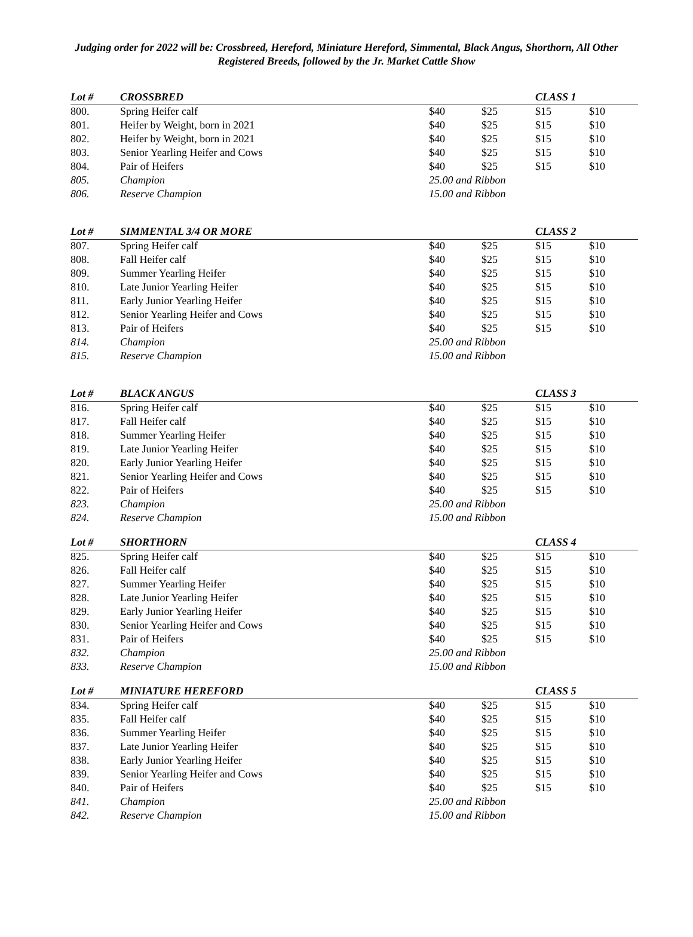Judging order for 2022 will be: Crossbreed, Hereford, Miniature Hereford, Simmental, Black Angus, Shorthorn, All Other Registered Breeds, followed by the Jr. Market Cattle Show
| Lot # | CROSSBRED | | | CLASS 1 | |
| --- | --- | --- | --- | --- | --- |
| 800. | Spring Heifer calf | $40 | $25 | $15 | $10 |
| 801. | Heifer by Weight, born in 2021 | $40 | $25 | $15 | $10 |
| 802. | Heifer by Weight, born in 2021 | $40 | $25 | $15 | $10 |
| 803. | Senior Yearling Heifer and Cows | $40 | $25 | $15 | $10 |
| 804. | Pair of Heifers | $40 | $25 | $15 | $10 |
| 805. | Champion | 25.00 and Ribbon | | | |
| 806. | Reserve Champion | 15.00 and Ribbon | | | |
| Lot # | SIMMENTAL 3/4 OR MORE | | | CLASS 2 | |
| --- | --- | --- | --- | --- | --- |
| 807. | Spring Heifer calf | $40 | $25 | $15 | $10 |
| 808. | Fall Heifer calf | $40 | $25 | $15 | $10 |
| 809. | Summer Yearling Heifer | $40 | $25 | $15 | $10 |
| 810. | Late Junior Yearling Heifer | $40 | $25 | $15 | $10 |
| 811. | Early Junior Yearling Heifer | $40 | $25 | $15 | $10 |
| 812. | Senior Yearling Heifer and Cows | $40 | $25 | $15 | $10 |
| 813. | Pair of Heifers | $40 | $25 | $15 | $10 |
| 814. | Champion | 25.00 and Ribbon | | | |
| 815. | Reserve Champion | 15.00 and Ribbon | | | |
| Lot # | BLACK ANGUS | | | CLASS 3 | |
| --- | --- | --- | --- | --- | --- |
| 816. | Spring Heifer calf | $40 | $25 | $15 | $10 |
| 817. | Fall Heifer calf | $40 | $25 | $15 | $10 |
| 818. | Summer Yearling Heifer | $40 | $25 | $15 | $10 |
| 819. | Late Junior Yearling Heifer | $40 | $25 | $15 | $10 |
| 820. | Early Junior Yearling Heifer | $40 | $25 | $15 | $10 |
| 821. | Senior Yearling Heifer and Cows | $40 | $25 | $15 | $10 |
| 822. | Pair of Heifers | $40 | $25 | $15 | $10 |
| 823. | Champion | 25.00 and Ribbon | | | |
| 824. | Reserve Champion | 15.00 and Ribbon | | | |
| Lot # | SHORTHORN | | | CLASS 4 | |
| --- | --- | --- | --- | --- | --- |
| 825. | Spring Heifer calf | $40 | $25 | $15 | $10 |
| 826. | Fall Heifer calf | $40 | $25 | $15 | $10 |
| 827. | Summer Yearling Heifer | $40 | $25 | $15 | $10 |
| 828. | Late Junior Yearling Heifer | $40 | $25 | $15 | $10 |
| 829. | Early Junior Yearling Heifer | $40 | $25 | $15 | $10 |
| 830. | Senior Yearling Heifer and Cows | $40 | $25 | $15 | $10 |
| 831. | Pair of Heifers | $40 | $25 | $15 | $10 |
| 832. | Champion | 25.00 and Ribbon | | | |
| 833. | Reserve Champion | 15.00 and Ribbon | | | |
| Lot # | MINIATURE HEREFORD | | | CLASS 5 | |
| --- | --- | --- | --- | --- | --- |
| 834. | Spring Heifer calf | $40 | $25 | $15 | $10 |
| 835. | Fall Heifer calf | $40 | $25 | $15 | $10 |
| 836. | Summer Yearling Heifer | $40 | $25 | $15 | $10 |
| 837. | Late Junior Yearling Heifer | $40 | $25 | $15 | $10 |
| 838. | Early Junior Yearling Heifer | $40 | $25 | $15 | $10 |
| 839. | Senior Yearling Heifer and Cows | $40 | $25 | $15 | $10 |
| 840. | Pair of Heifers | $40 | $25 | $15 | $10 |
| 841. | Champion | 25.00 and Ribbon | | | |
| 842. | Reserve Champion | 15.00 and Ribbon | | | |